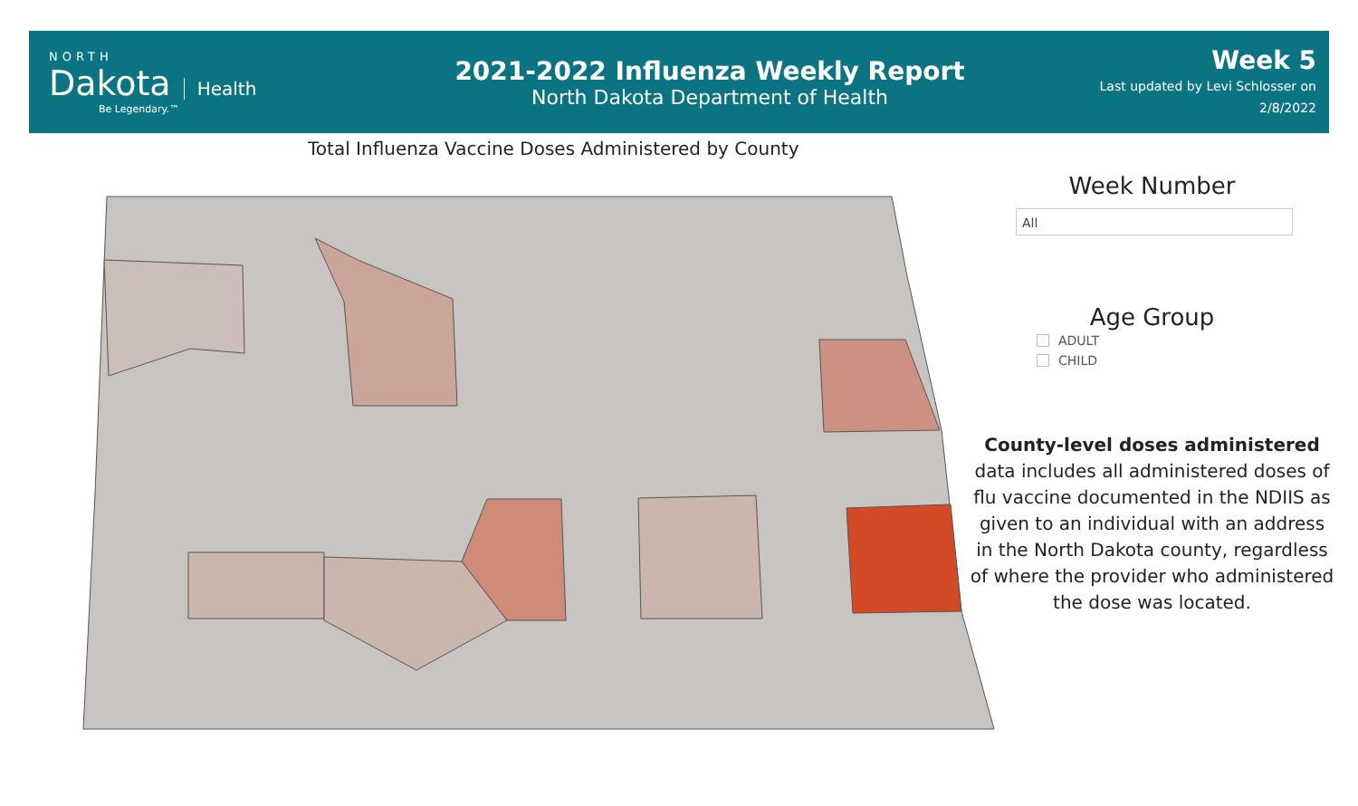NORTH
Dakota
Health
Be Legendary.™
2021-2022 Influenza Weekly Report
North Dakota Department of Health
Week 5
Last updated by Levi Schlosser on
2/8/2022
Total Influenza Vaccine Doses Administered by County
Week Number
All
Age Group
ADULT
CHILD
County-level doses administered data includes all administered doses of flu vaccine documented in the NDIIS as given to an individual with an address in the North Dakota county, regardless of where the provider who administered the dose was located.